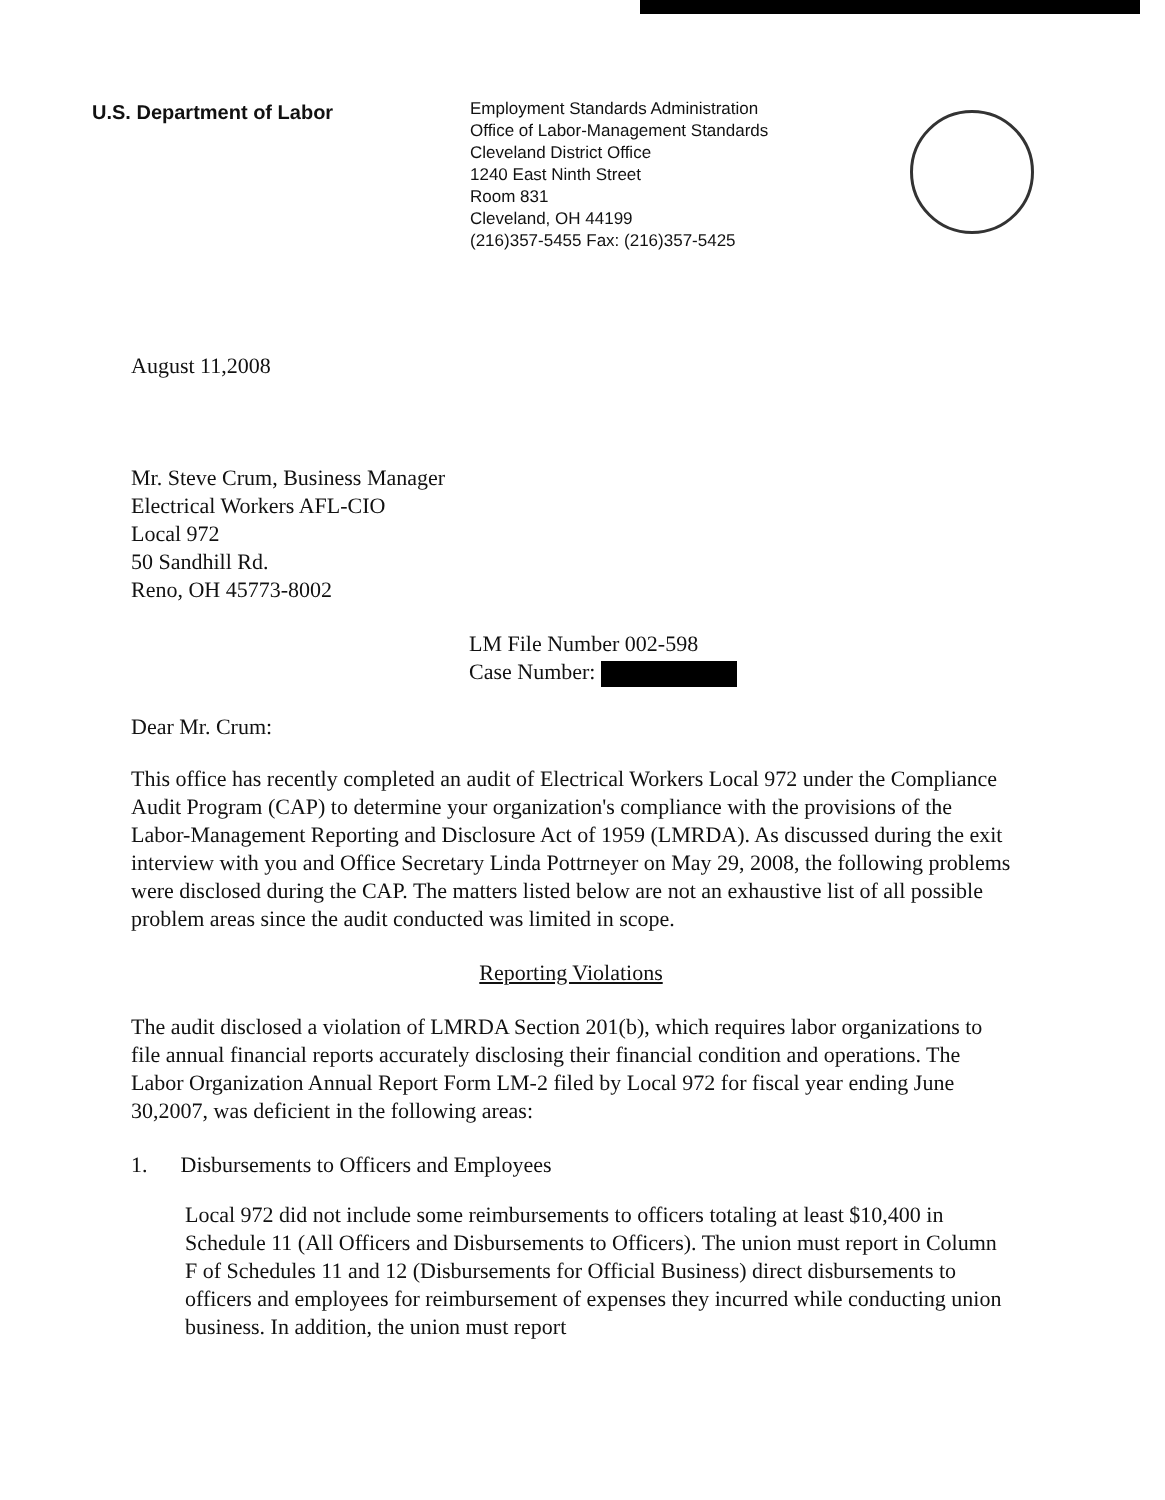U.S. Department of Labor
Employment Standards Administration
Office of Labor-Management Standards
Cleveland District Office
1240 East Ninth Street
Room 831
Cleveland, OH 44199
(216)357-5455 Fax: (216)357-5425
August 11,2008
Mr. Steve Crum, Business Manager
Electrical Workers AFL-CIO
Local 972
50 Sandhill Rd.
Reno, OH 45773-8002
LM File Number 002-598
Case Number:
Dear Mr. Crum:
This office has recently completed an audit of Electrical Workers Local 972 under the Compliance Audit Program (CAP) to determine your organization's compliance with the provisions of the Labor-Management Reporting and Disclosure Act of 1959 (LMRDA). As discussed during the exit interview with you and Office Secretary Linda Pottrneyer on May 29, 2008, the following problems were disclosed during the CAP. The matters listed below are not an exhaustive list of all possible problem areas since the audit conducted was limited in scope.
Reporting Violations
The audit disclosed a violation of LMRDA Section 201(b), which requires labor organizations to file annual financial reports accurately disclosing their financial condition and operations. The Labor Organization Annual Report Form LM-2 filed by Local 972 for fiscal year ending June 30,2007, was deficient in the following areas:
1. Disbursements to Officers and Employees
Local 972 did not include some reimbursements to officers totaling at least $10,400 in Schedule 11 (All Officers and Disbursements to Officers). The union must report in Column F of Schedules 11 and 12 (Disbursements for Official Business) direct disbursements to officers and employees for reimbursement of expenses they incurred while conducting union business. In addition, the union must report